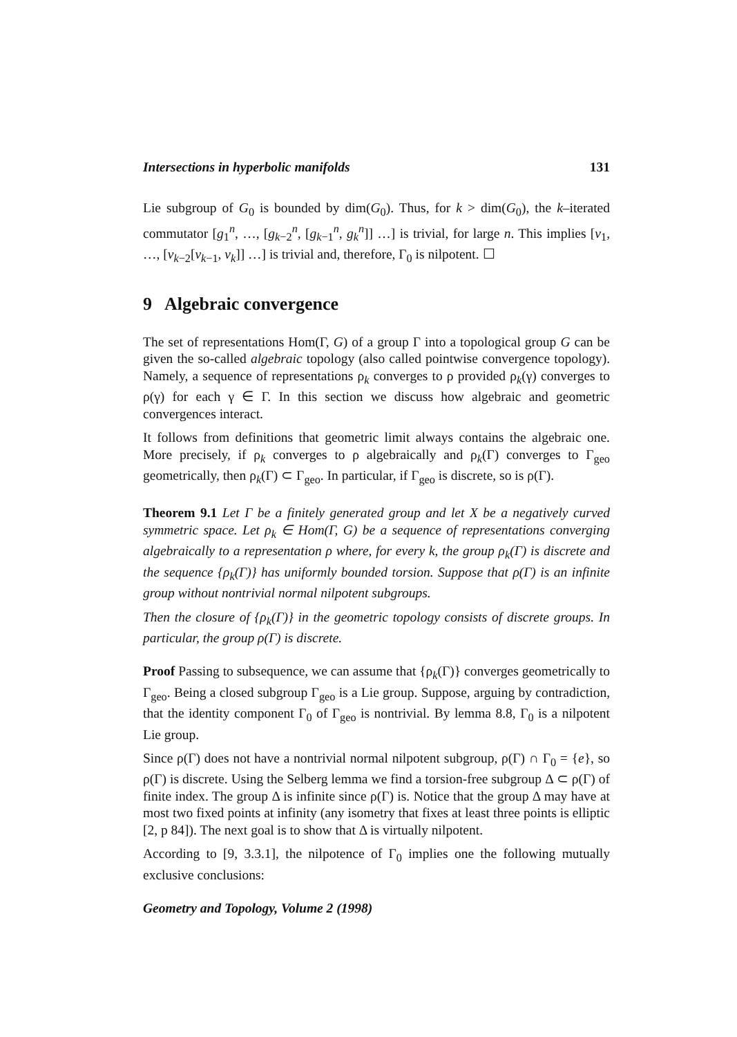Intersections in hyperbolic manifolds 131
Lie subgroup of G<sub>0</sub> is bounded by dim(G<sub>0</sub>). Thus, for k > dim(G<sub>0</sub>), the k–iterated commutator [g<sub>1</sub><sup>n</sup>, …, [g<sub>k−2</sub><sup>n</sup>, [g<sub>k−1</sub><sup>n</sup>, g<sub>k</sub><sup>n</sup>]] …] is trivial, for large n. This implies [v<sub>1</sub>, …, [v<sub>k−2</sub>[v<sub>k−1</sub>, v<sub>k</sub>]] …] is trivial and, therefore, Γ<sub>0</sub> is nilpotent. ☐
9 Algebraic convergence
The set of representations Hom(Γ, G) of a group Γ into a topological group G can be given the so-called algebraic topology (also called pointwise convergence topology). Namely, a sequence of representations ρ<sub>k</sub> converges to ρ provided ρ<sub>k</sub>(γ) converges to ρ(γ) for each γ ∈ Γ. In this section we discuss how algebraic and geometric convergences interact.
It follows from definitions that geometric limit always contains the algebraic one. More precisely, if ρ<sub>k</sub> converges to ρ algebraically and ρ<sub>k</sub>(Γ) converges to Γ<sub>geo</sub> geometrically, then ρ<sub>k</sub>(Γ) ⊂ Γ<sub>geo</sub>. In particular, if Γ<sub>geo</sub> is discrete, so is ρ(Γ).
Theorem 9.1 Let Γ be a finitely generated group and let X be a negatively curved symmetric space. Let ρ<sub>k</sub> ∈ Hom(Γ, G) be a sequence of representations converging algebraically to a representation ρ where, for every k, the group ρ<sub>k</sub>(Γ) is discrete and the sequence {ρ<sub>k</sub>(Γ)} has uniformly bounded torsion. Suppose that ρ(Γ) is an infinite group without nontrivial normal nilpotent subgroups.
Then the closure of {ρ<sub>k</sub>(Γ)} in the geometric topology consists of discrete groups. In particular, the group ρ(Γ) is discrete.
Proof Passing to subsequence, we can assume that {ρ<sub>k</sub>(Γ)} converges geometrically to Γ<sub>geo</sub>. Being a closed subgroup Γ<sub>geo</sub> is a Lie group. Suppose, arguing by contradiction, that the identity component Γ<sub>0</sub> of Γ<sub>geo</sub> is nontrivial. By lemma 8.8, Γ<sub>0</sub> is a nilpotent Lie group.
Since ρ(Γ) does not have a nontrivial normal nilpotent subgroup, ρ(Γ) ∩ Γ<sub>0</sub> = {e}, so ρ(Γ) is discrete. Using the Selberg lemma we find a torsion-free subgroup Δ ⊂ ρ(Γ) of finite index. The group Δ is infinite since ρ(Γ) is. Notice that the group Δ may have at most two fixed points at infinity (any isometry that fixes at least three points is elliptic [2, p 84]). The next goal is to show that Δ is virtually nilpotent.
According to [9, 3.3.1], the nilpotence of Γ<sub>0</sub> implies one the following mutually exclusive conclusions:
Geometry and Topology, Volume 2 (1998)